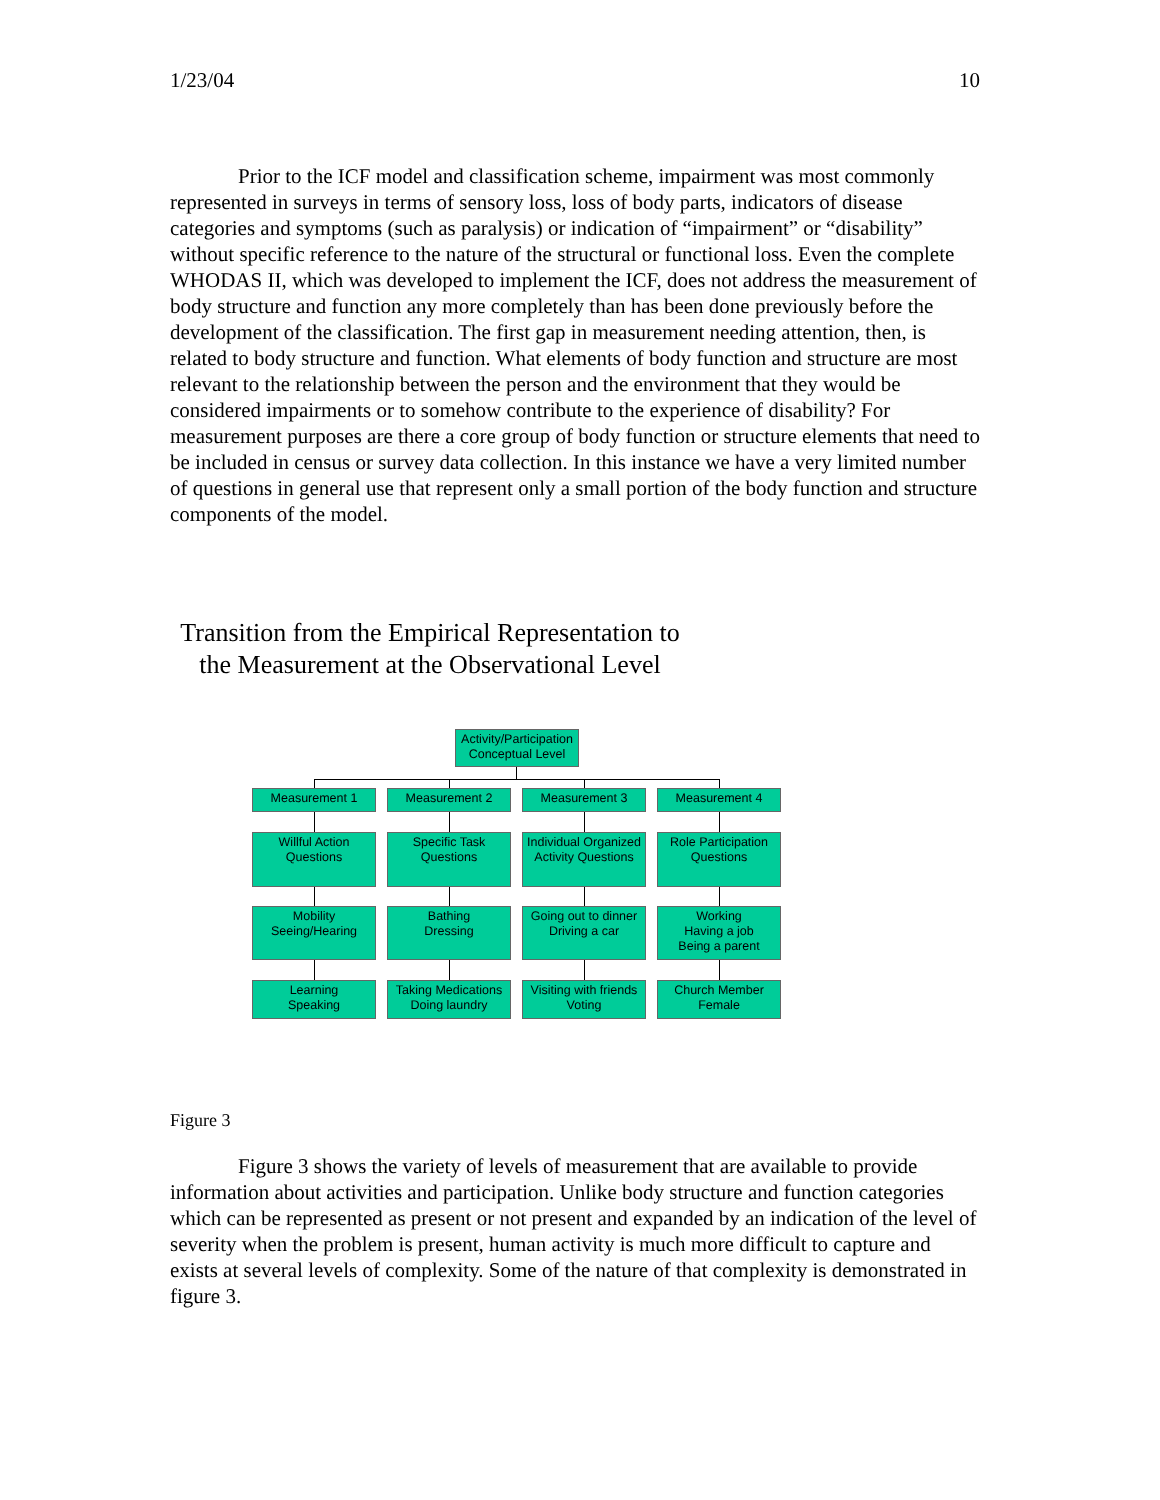1/23/04 10
Prior to the ICF model and classification scheme, impairment was most commonly represented in surveys in terms of sensory loss, loss of body parts, indicators of disease categories and symptoms (such as paralysis) or indication of “impairment” or “disability” without specific reference to the nature of the structural or functional loss. Even the complete WHODAS II, which was developed to implement the ICF, does not address the measurement of body structure and function any more completely than has been done previously before the development of the classification. The first gap in measurement needing attention, then, is related to body structure and function. What elements of body function and structure are most relevant to the relationship between the person and the environment that they would be considered impairments or to somehow contribute to the experience of disability? For measurement purposes are there a core group of body function or structure elements that need to be included in census or survey data collection. In this instance we have a very limited number of questions in general use that represent only a small portion of the body function and structure components of the model.
Transition from the Empirical Representation to
the Measurement at the Observational Level
Activity/Participation Conceptual Level
Measurement 1 Measurement 2 Measurement 3 Measurement 4
Willful Action Questions
Specific Task Questions
Individual Organized Activity Questions
Role Participation Questions
Mobility
Seeing/Hearing
Bathing
Dressing
Going out to dinner
Driving a car
Working
Having a job
Being a parent
Learning
Speaking
Taking Medications
Doing laundry
Visiting with friends
Voting
Church Member
Female
Figure 3
Figure 3 shows the variety of levels of measurement that are available to provide information about activities and participation. Unlike body structure and function categories which can be represented as present or not present and expanded by an indication of the level of severity when the problem is present, human activity is much more difficult to capture and exists at several levels of complexity. Some of the nature of that complexity is demonstrated in figure 3.